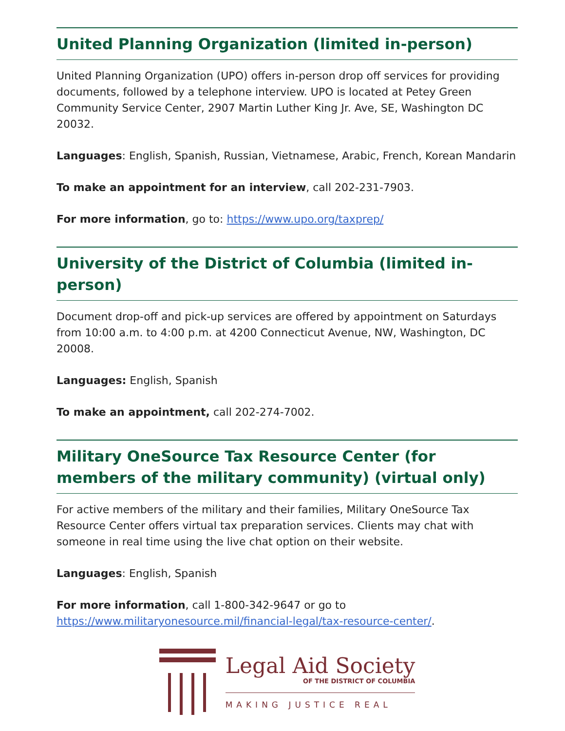United Planning Organization (limited in-person)
United Planning Organization (UPO) offers in-person drop off services for providing documents, followed by a telephone interview. UPO is located at Petey Green Community Service Center, 2907 Martin Luther King Jr. Ave, SE, Washington DC 20032.
Languages: English, Spanish, Russian, Vietnamese, Arabic, French, Korean Mandarin
To make an appointment for an interview, call 202-231-7903.
For more information, go to: https://www.upo.org/taxprep/
University of the District of Columbia (limited in-person)
Document drop-off and pick-up services are offered by appointment on Saturdays from 10:00 a.m. to 4:00 p.m. at 4200 Connecticut Avenue, NW, Washington, DC 20008.
Languages: English, Spanish
To make an appointment, call 202-274-7002.
Military OneSource Tax Resource Center (for members of the military community) (virtual only)
For active members of the military and their families, Military OneSource Tax Resource Center offers virtual tax preparation services. Clients may chat with someone in real time using the live chat option on their website.
Languages: English, Spanish
For more information, call 1-800-342-9647 or go to https://www.militaryonesource.mil/financial-legal/tax-resource-center/.
Legal Aid Society
OF THE DISTRICT OF COLUMBIA
MAKING JUSTICE REAL